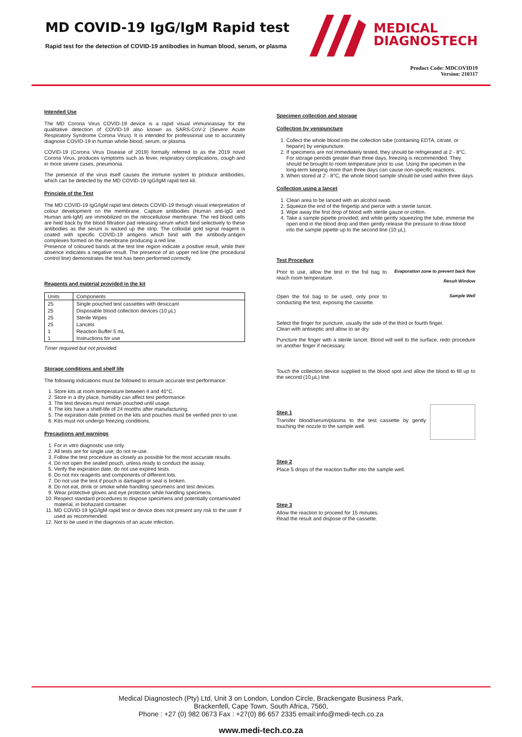MD COVID-19 IgG/IgM Rapid test
Rapid test for the detection of COVID-19 antibodies in human blood, serum, or plasma
MEDICAL
DIAGNOSTECH
Product Code: MDCOVID19
Version: 210317
Intended Use
The MD Corona Virus COVID-19 device is a rapid visual immunoassay for the qualitative detection of COVID-19 also known as SARS-CoV-2 (Severe Acute Respiratory Syndrome Corona Virus). It is intended for professional use to accurately diagnose COVID-19 in human whole blood, serum, or plasma.
COVID-19 (Corona Virus Disease of 2019) formally referred to as the 2019 novel Corona Virus, produces symptoms such as fever, respiratory complications, cough and in more severe cases, pneumonia.
The presence of the virus itself causes the immune system to produce antibodies, which can be detected by the MD COVID-19 IgG/IgM rapid test kit.
Principle of the Test
The MD COVID-19 IgG/IgM rapid test detects COVID-19 through visual interpretation of colour development on the membrane. Capture antibodies (Human anti-IgG and Human anti-IgM) are immobilized on the nitrocellulose membrane. The red blood cells are held back by the blood filtration pad releasing serum which bind selectively to these antibodies as the serum is wicked up the strip. The colloidal gold signal reagent is coated with specific COVID-19 antigens which bind with the antibody-antigen complexes formed on the membrane producing a red line.
Presence of coloured bands at the test line region indicate a positive result, while their absence indicates a negative result. The presence of an upper red line (the procedural control line) demonstrates the test has been performed correctly.
Reagents and material provided in the kit
| Units | Components |
| --- | --- |
| 25 | Single pouched test cassettes with desiccant |
| 25 | Disposable blood collection devices (10 µL) |
| 25 | Sterile Wipes |
| 25 | Lancets |
| 1 | Reaction Buffer 5 mL |
| 1 | Instructions for use |
Timer required but not provided.
Storage conditions and shelf life
The following indications must be followed to ensure accurate test performance:
1. Store kits at room temperature between 4 and 40°C.
2. Store in a dry place, humidity can affect test performance.
3. The test devices must remain pouched until usage.
4. The kits have a shelf-life of 24 months after manufacturing.
5. The expiration date printed on the kits and pouches must be verified prior to use.
6. Kits must not undergo freezing conditions.
Precautions and warnings
1. For in vitro diagnostic use only.
2. All tests are for single use; do not re-use.
3. Follow the test procedure as closely as possible for the most accurate results.
4. Do not open the sealed pouch, unless ready to conduct the assay.
5. Verify the expiration date, do not use expired tests.
6. Do not mix reagents and components of different lots.
7. Do not use the test if pouch is damaged or seal is broken.
8. Do not eat, drink or smoke while handling specimens and test devices.
9. Wear protective gloves and eye protection while handling specimens.
10. Respect standard procedures to dispose specimens and potentially contaminated material, in biohazard container.
11. MD COVID-19 IgG/IgM rapid test or device does not present any risk to the user if used as recommended.
12. Not to be used in the diagnosis of an acute infection.
Specimen collection and storage
Collection by venipuncture
1. Collect the whole blood into the collection tube (containing EDTA, citrate, or heparin) by venipuncture.
2. If specimens are not immediately tested, they should be refrigerated at 2 - 8°C. For storage periods greater than three days, freezing is recommended. They should be brought to room temperature prior to use. Using the specimen in the long-term keeping more than three days can cause non-specific reactions.
3. When stored at 2 - 8°C, the whole blood sample should be used within three days.
Collection using a lancet
1. Clean area to be lanced with an alcohol swab.
2. Squeeze the end of the fingertip and pierce with a sterile lancet.
3. Wipe away the first drop of blood with sterile gauze or cotton.
4. Take a sample pipette provided, and while gently squeezing the tube, immerse the open end in the blood drop and then gently release the pressure to draw blood into the sample pipette up to the second line (10 µL).
Test Procedure
Evaporation zone to prevent back flow
Result Window
Sample Well
Prior to use, allow the test in the foil bag to reach room temperature.
Open the foil bag to be used, only prior to conducting the test, exposing the cassette.
Select the finger for puncture, usually the side of the third or fourth finger.
Clean with antiseptic and allow to air dry.
Puncture the finger with a sterile lancet. Blood will well to the surface, redo procedure on another finger if necessary.
Touch the collection device supplied to the blood spot and allow the blood to fill up to the second (10 µL) line.
Step 1
Transfer blood/serum/plasma to the test cassette by gently touching the nozzle to the sample well.
Step 2
Place 5 drops of the reaction buffer into the sample well.
Step 3
Allow the reaction to proceed for 15 minutes.
Read the result and dispose of the cassette.
Medical Diagnostech (Pty) Ltd, Unit 3 on London, London Circle, Brackengate Business Park,
Brackenfell, Cape Town, South Africa, 7560,
Phone : +27 (0) 982 0673 Fax : +27(0) 86 657 2335 email:info@medi-tech.co.za
www.medi-tech.co.za